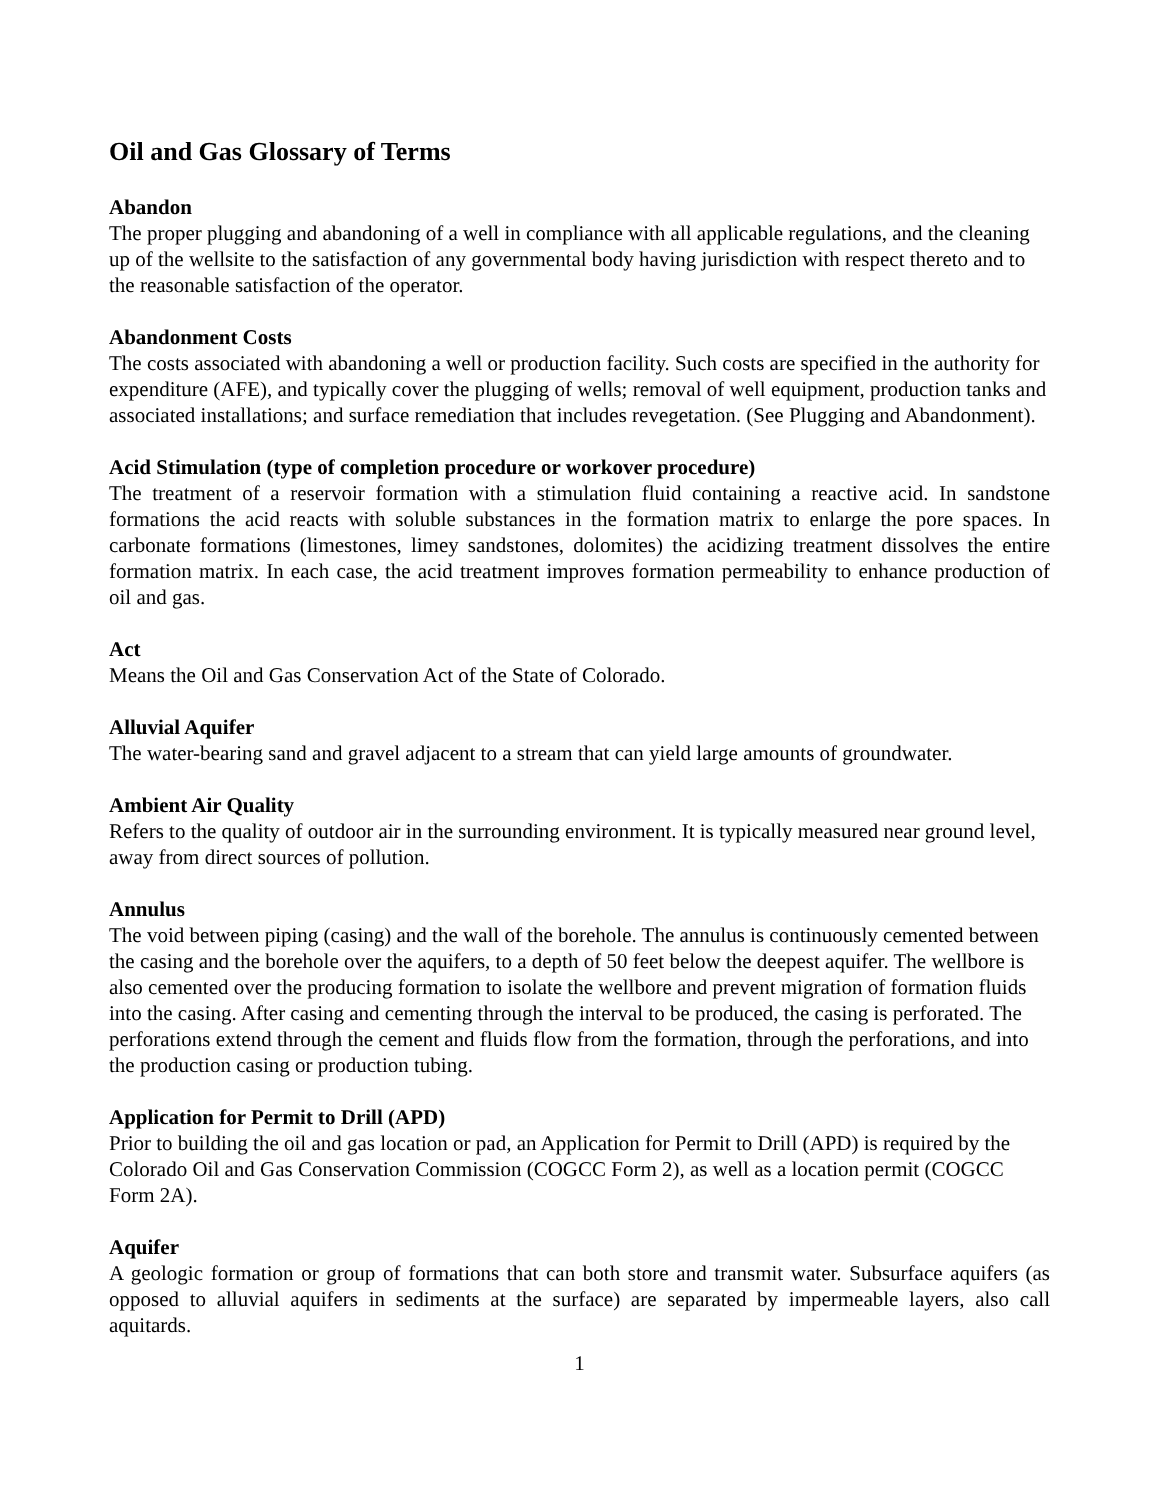Oil and Gas Glossary of Terms
Abandon
The proper plugging and abandoning of a well in compliance with all applicable regulations, and the cleaning up of the wellsite to the satisfaction of any governmental body having jurisdiction with respect thereto and to the reasonable satisfaction of the operator.
Abandonment Costs
The costs associated with abandoning a well or production facility. Such costs are specified in the authority for expenditure (AFE), and typically cover the plugging of wells; removal of well equipment, production tanks and associated installations; and surface remediation that includes revegetation. (See Plugging and Abandonment).
Acid Stimulation (type of completion procedure or workover procedure)
The treatment of a reservoir formation with a stimulation fluid containing a reactive acid. In sandstone formations the acid reacts with soluble substances in the formation matrix to enlarge the pore spaces. In carbonate formations (limestones, limey sandstones, dolomites) the acidizing treatment dissolves the entire formation matrix. In each case, the acid treatment improves formation permeability to enhance production of oil and gas.
Act
Means the Oil and Gas Conservation Act of the State of Colorado.
Alluvial Aquifer
The water-bearing sand and gravel adjacent to a stream that can yield large amounts of groundwater.
Ambient Air Quality
Refers to the quality of outdoor air in the surrounding environment. It is typically measured near ground level, away from direct sources of pollution.
Annulus
The void between piping (casing) and the wall of the borehole. The annulus is continuously cemented between the casing and the borehole over the aquifers, to a depth of 50 feet below the deepest aquifer. The wellbore is also cemented over the producing formation to isolate the wellbore and prevent migration of formation fluids into the casing. After casing and cementing through the interval to be produced, the casing is perforated. The perforations extend through the cement and fluids flow from the formation, through the perforations, and into the production casing or production tubing.
Application for Permit to Drill (APD)
Prior to building the oil and gas location or pad, an Application for Permit to Drill (APD) is required by the Colorado Oil and Gas Conservation Commission (COGCC Form 2), as well as a location permit (COGCC Form 2A).
Aquifer
A geologic formation or group of formations that can both store and transmit water. Subsurface aquifers (as opposed to alluvial aquifers in sediments at the surface) are separated by impermeable layers, also call aquitards.
1